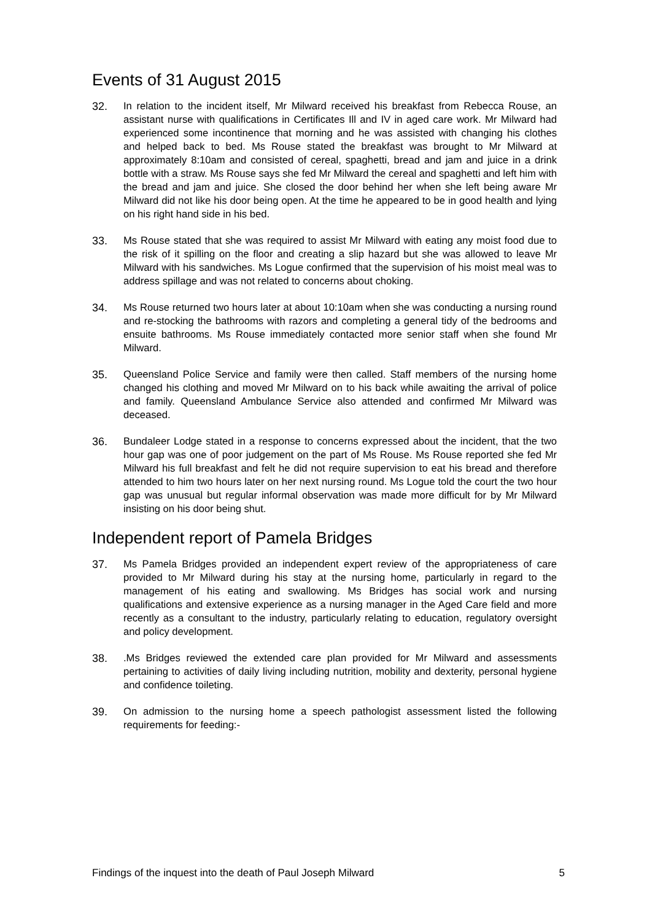Events of 31 August 2015
32. In relation to the incident itself, Mr Milward received his breakfast from Rebecca Rouse, an assistant nurse with qualifications in Certificates Ill and IV in aged care work. Mr Milward had experienced some incontinence that morning and he was assisted with changing his clothes and helped back to bed. Ms Rouse stated the breakfast was brought to Mr Milward at approximately 8:10am and consisted of cereal, spaghetti, bread and jam and juice in a drink bottle with a straw. Ms Rouse says she fed Mr Milward the cereal and spaghetti and left him with the bread and jam and juice. She closed the door behind her when she left being aware Mr Milward did not like his door being open. At the time he appeared to be in good health and lying on his right hand side in his bed.
33. Ms Rouse stated that she was required to assist Mr Milward with eating any moist food due to the risk of it spilling on the floor and creating a slip hazard but she was allowed to leave Mr Milward with his sandwiches. Ms Logue confirmed that the supervision of his moist meal was to address spillage and was not related to concerns about choking.
34. Ms Rouse returned two hours later at about 10:10am when she was conducting a nursing round and re-stocking the bathrooms with razors and completing a general tidy of the bedrooms and ensuite bathrooms. Ms Rouse immediately contacted more senior staff when she found Mr Milward.
35. Queensland Police Service and family were then called. Staff members of the nursing home changed his clothing and moved Mr Milward on to his back while awaiting the arrival of police and family. Queensland Ambulance Service also attended and confirmed Mr Milward was deceased.
36. Bundaleer Lodge stated in a response to concerns expressed about the incident, that the two hour gap was one of poor judgement on the part of Ms Rouse. Ms Rouse reported she fed Mr Milward his full breakfast and felt he did not require supervision to eat his bread and therefore attended to him two hours later on her next nursing round. Ms Logue told the court the two hour gap was unusual but regular informal observation was made more difficult for by Mr Milward insisting on his door being shut.
Independent report of Pamela Bridges
37. Ms Pamela Bridges provided an independent expert review of the appropriateness of care provided to Mr Milward during his stay at the nursing home, particularly in regard to the management of his eating and swallowing. Ms Bridges has social work and nursing qualifications and extensive experience as a nursing manager in the Aged Care field and more recently as a consultant to the industry, particularly relating to education, regulatory oversight and policy development.
38. .Ms Bridges reviewed the extended care plan provided for Mr Milward and assessments pertaining to activities of daily living including nutrition, mobility and dexterity, personal hygiene and confidence toileting.
39. On admission to the nursing home a speech pathologist assessment listed the following requirements for feeding:-
Findings of the inquest into the death of Paul Joseph Milward 5